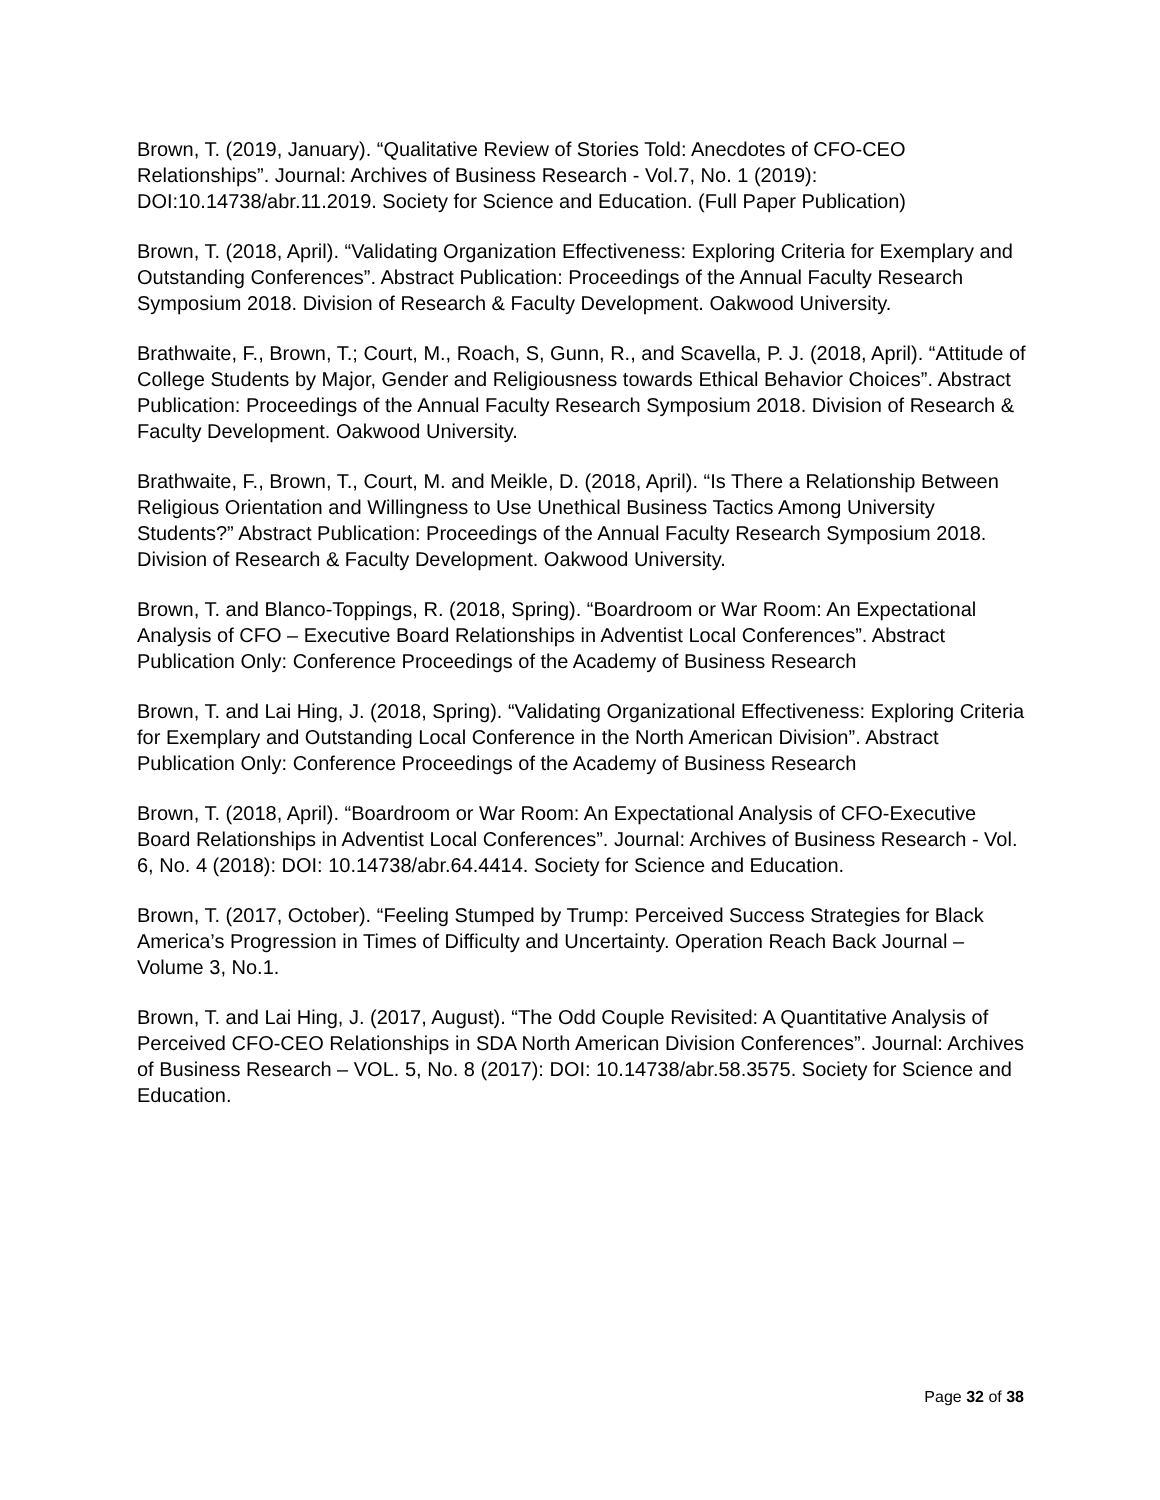Brown, T. (2019, January). “Qualitative Review of Stories Told: Anecdotes of CFO-CEO Relationships”. Journal: Archives of Business Research - Vol.7, No. 1 (2019): DOI:10.14738/abr.11.2019. Society for Science and Education. (Full Paper Publication)
Brown, T. (2018, April). “Validating Organization Effectiveness: Exploring Criteria for Exemplary and Outstanding Conferences”. Abstract Publication: Proceedings of the Annual Faculty Research Symposium 2018. Division of Research & Faculty Development. Oakwood University.
Brathwaite, F., Brown, T.; Court, M., Roach, S, Gunn, R., and Scavella, P. J. (2018, April). “Attitude of College Students by Major, Gender and Religiousness towards Ethical Behavior Choices”. Abstract Publication: Proceedings of the Annual Faculty Research Symposium 2018. Division of Research & Faculty Development. Oakwood University.
Brathwaite, F., Brown, T., Court, M. and Meikle, D. (2018, April). “Is There a Relationship Between Religious Orientation and Willingness to Use Unethical Business Tactics Among University Students?” Abstract Publication: Proceedings of the Annual Faculty Research Symposium 2018. Division of Research & Faculty Development. Oakwood University.
Brown, T. and Blanco-Toppings, R. (2018, Spring). “Boardroom or War Room: An Expectational Analysis of CFO – Executive Board Relationships in Adventist Local Conferences”. Abstract Publication Only: Conference Proceedings of the Academy of Business Research
Brown, T. and Lai Hing, J. (2018, Spring). “Validating Organizational Effectiveness: Exploring Criteria for Exemplary and Outstanding Local Conference in the North American Division”. Abstract Publication Only: Conference Proceedings of the Academy of Business Research
Brown, T. (2018, April). “Boardroom or War Room: An Expectational Analysis of CFO-Executive Board Relationships in Adventist Local Conferences”. Journal: Archives of Business Research - Vol. 6, No. 4 (2018): DOI: 10.14738/abr.64.4414. Society for Science and Education.
Brown, T. (2017, October). “Feeling Stumped by Trump: Perceived Success Strategies for Black America’s Progression in Times of Difficulty and Uncertainty. Operation Reach Back Journal – Volume 3, No.1.
Brown, T. and Lai Hing, J. (2017, August). “The Odd Couple Revisited: A Quantitative Analysis of Perceived CFO-CEO Relationships in SDA North American Division Conferences”. Journal: Archives of Business Research – VOL. 5, No. 8 (2017): DOI: 10.14738/abr.58.3575. Society for Science and Education.
Page 32 of 38